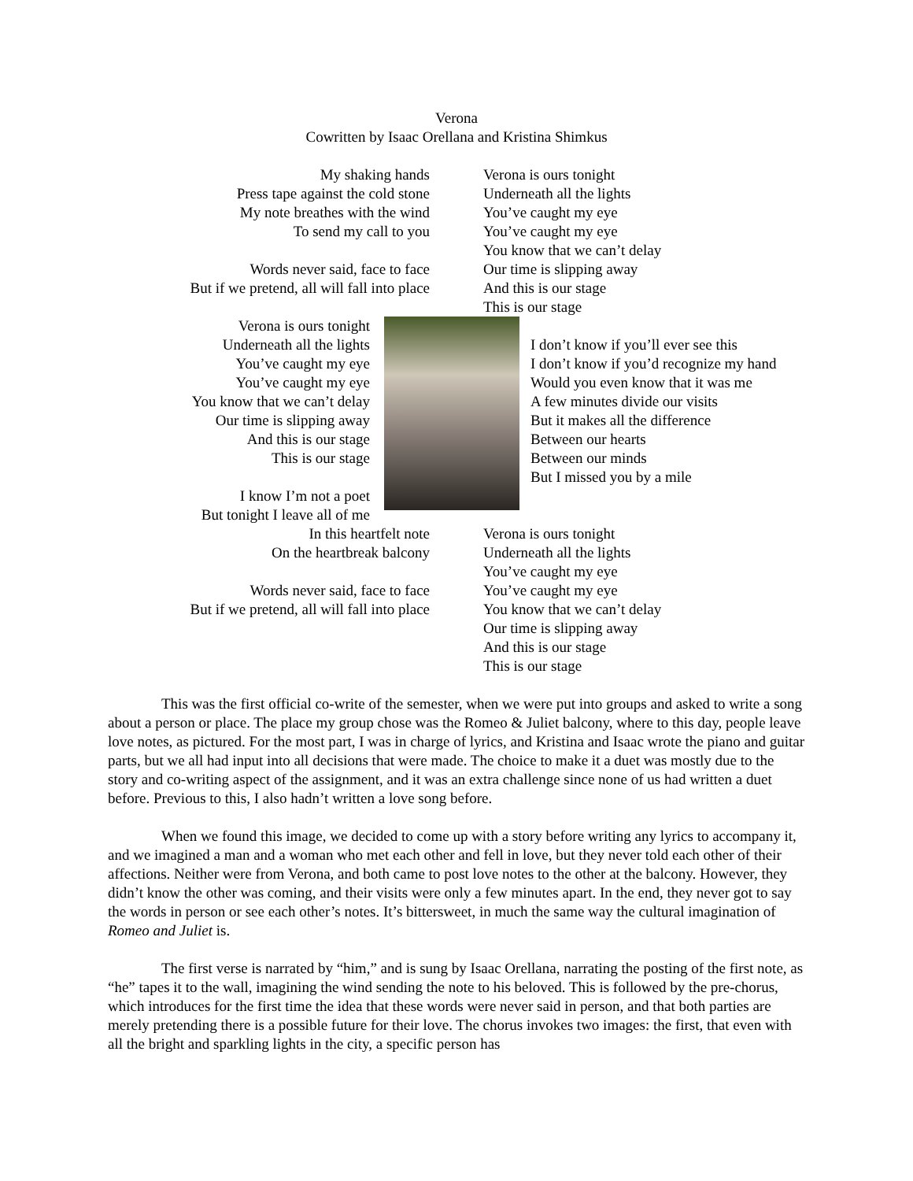Verona
Cowritten by Isaac Orellana and Kristina Shimkus
My shaking hands
Press tape against the cold stone
My note breathes with the wind
To send my call to you
Words never said, face to face
But if we pretend, all will fall into place
Verona is ours tonight
Underneath all the lights
You’ve caught my eye
You’ve caught my eye
You know that we can’t delay
Our time is slipping away
And this is our stage
This is our stage
Verona is ours tonight
Underneath all the lights
You’ve caught my eye
You’ve caught my eye
You know that we can’t delay
Our time is slipping away
And this is our stage
This is our stage
I know I’m not a poet
But tonight I leave all of me
I don’t know if you’ll ever see this
I don’t know if you’d recognize my hand
Would you even know that it was me
A few minutes divide our visits
But it makes all the difference
Between our hearts
Between our minds
But I missed you by a mile
In this heartfelt note
On the heartbreak balcony
Words never said, face to face
But if we pretend, all will fall into place
Verona is ours tonight
Underneath all the lights
You’ve caught my eye
You’ve caught my eye
You know that we can’t delay
Our time is slipping away
And this is our stage
This is our stage
This was the first official co-write of the semester, when we were put into groups and asked to write a song about a person or place. The place my group chose was the Romeo & Juliet balcony, where to this day, people leave love notes, as pictured. For the most part, I was in charge of lyrics, and Kristina and Isaac wrote the piano and guitar parts, but we all had input into all decisions that were made. The choice to make it a duet was mostly due to the story and co-writing aspect of the assignment, and it was an extra challenge since none of us had written a duet before. Previous to this, I also hadn’t written a love song before.
When we found this image, we decided to come up with a story before writing any lyrics to accompany it, and we imagined a man and a woman who met each other and fell in love, but they never told each other of their affections. Neither were from Verona, and both came to post love notes to the other at the balcony. However, they didn’t know the other was coming, and their visits were only a few minutes apart. In the end, they never got to say the words in person or see each other’s notes. It’s bittersweet, in much the same way the cultural imagination of Romeo and Juliet is.
The first verse is narrated by “him,” and is sung by Isaac Orellana, narrating the posting of the first note, as “he” tapes it to the wall, imagining the wind sending the note to his beloved. This is followed by the pre-chorus, which introduces for the first time the idea that these words were never said in person, and that both parties are merely pretending there is a possible future for their love. The chorus invokes two images: the first, that even with all the bright and sparkling lights in the city, a specific person has